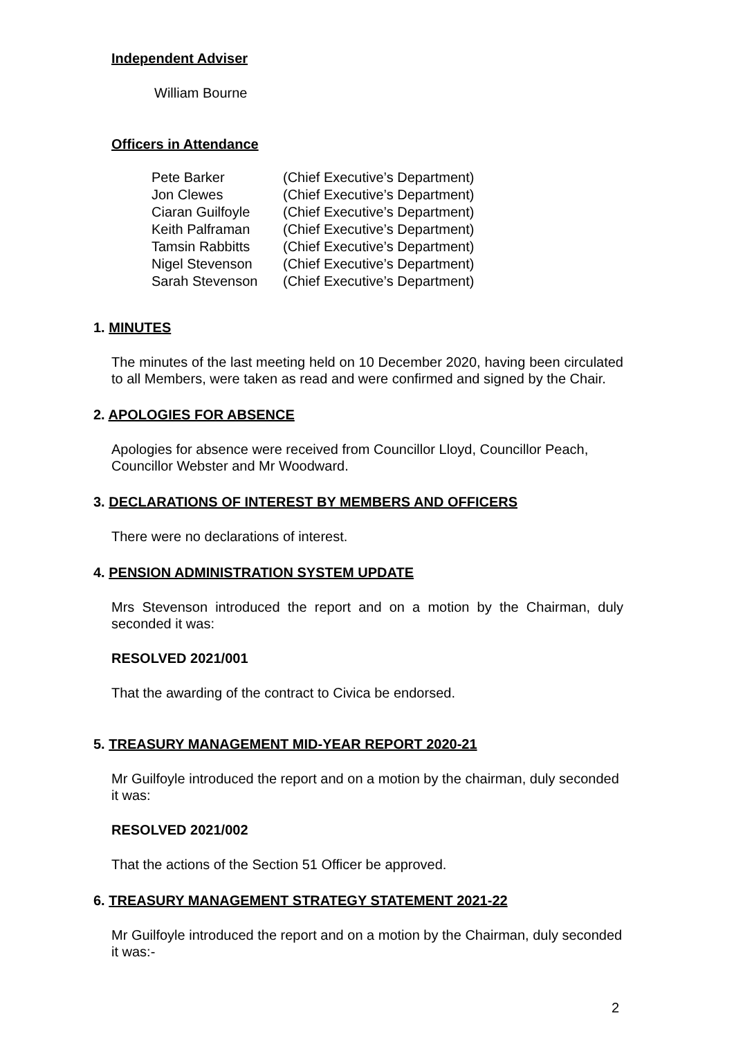Independent Adviser
William Bourne
Officers in Attendance
| Pete Barker | (Chief Executive’s Department) |
| Jon Clewes | (Chief Executive’s Department) |
| Ciaran Guilfoyle | (Chief Executive’s Department) |
| Keith Palframan | (Chief Executive’s Department) |
| Tamsin Rabbitts | (Chief Executive’s Department) |
| Nigel Stevenson | (Chief Executive’s Department) |
| Sarah Stevenson | (Chief Executive’s Department) |
1. MINUTES
The minutes of the last meeting held on 10 December 2020, having been circulated to all Members, were taken as read and were confirmed and signed by the Chair.
2. APOLOGIES FOR ABSENCE
Apologies for absence were received from Councillor Lloyd, Councillor Peach, Councillor Webster and Mr Woodward.
3. DECLARATIONS OF INTEREST BY MEMBERS AND OFFICERS
There were no declarations of interest.
4. PENSION ADMINISTRATION SYSTEM UPDATE
Mrs Stevenson introduced the report and on a motion by the Chairman, duly seconded it was:
RESOLVED 2021/001
That the awarding of the contract to Civica be endorsed.
5. TREASURY MANAGEMENT MID-YEAR REPORT 2020-21
Mr Guilfoyle introduced the report and on a motion by the chairman, duly seconded it was:
RESOLVED 2021/002
That the actions of the Section 51 Officer be approved.
6. TREASURY MANAGEMENT STRATEGY STATEMENT 2021-22
Mr Guilfoyle introduced the report and on a motion by the Chairman, duly seconded it was:-
2